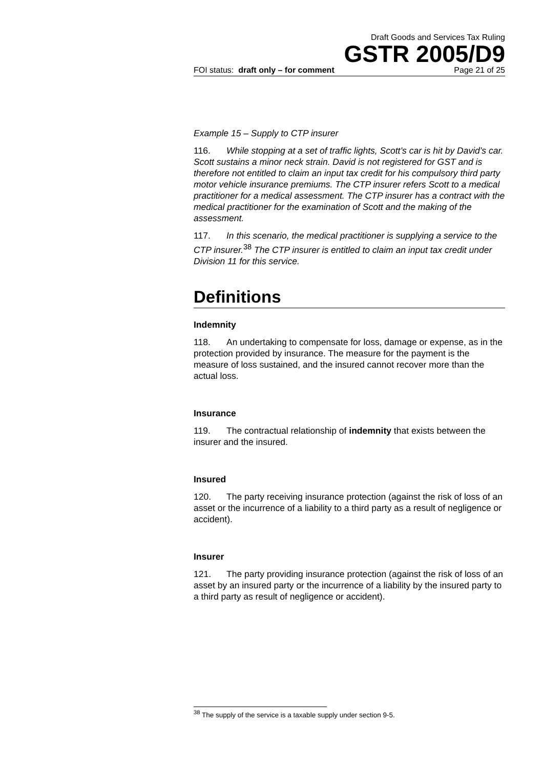Draft Goods and Services Tax Ruling
GSTR 2005/D9
FOI status: draft only – for comment Page 21 of 25
Example 15 – Supply to CTP insurer
116. While stopping at a set of traffic lights, Scott’s car is hit by David’s car. Scott sustains a minor neck strain. David is not registered for GST and is therefore not entitled to claim an input tax credit for his compulsory third party motor vehicle insurance premiums. The CTP insurer refers Scott to a medical practitioner for a medical assessment. The CTP insurer has a contract with the medical practitioner for the examination of Scott and the making of the assessment.
117. In this scenario, the medical practitioner is supplying a service to the CTP insurer.<sup>38</sup> The CTP insurer is entitled to claim an input tax credit under Division 11 for this service.
Definitions
Indemnity
118. An undertaking to compensate for loss, damage or expense, as in the protection provided by insurance. The measure for the payment is the measure of loss sustained, and the insured cannot recover more than the actual loss.
Insurance
119. The contractual relationship of indemnity that exists between the insurer and the insured.
Insured
120. The party receiving insurance protection (against the risk of loss of an asset or the incurrence of a liability to a third party as a result of negligence or accident).
Insurer
121. The party providing insurance protection (against the risk of loss of an asset by an insured party or the incurrence of a liability by the insured party to a third party as result of negligence or accident).
<sup>38</sup> The supply of the service is a taxable supply under section 9-5.